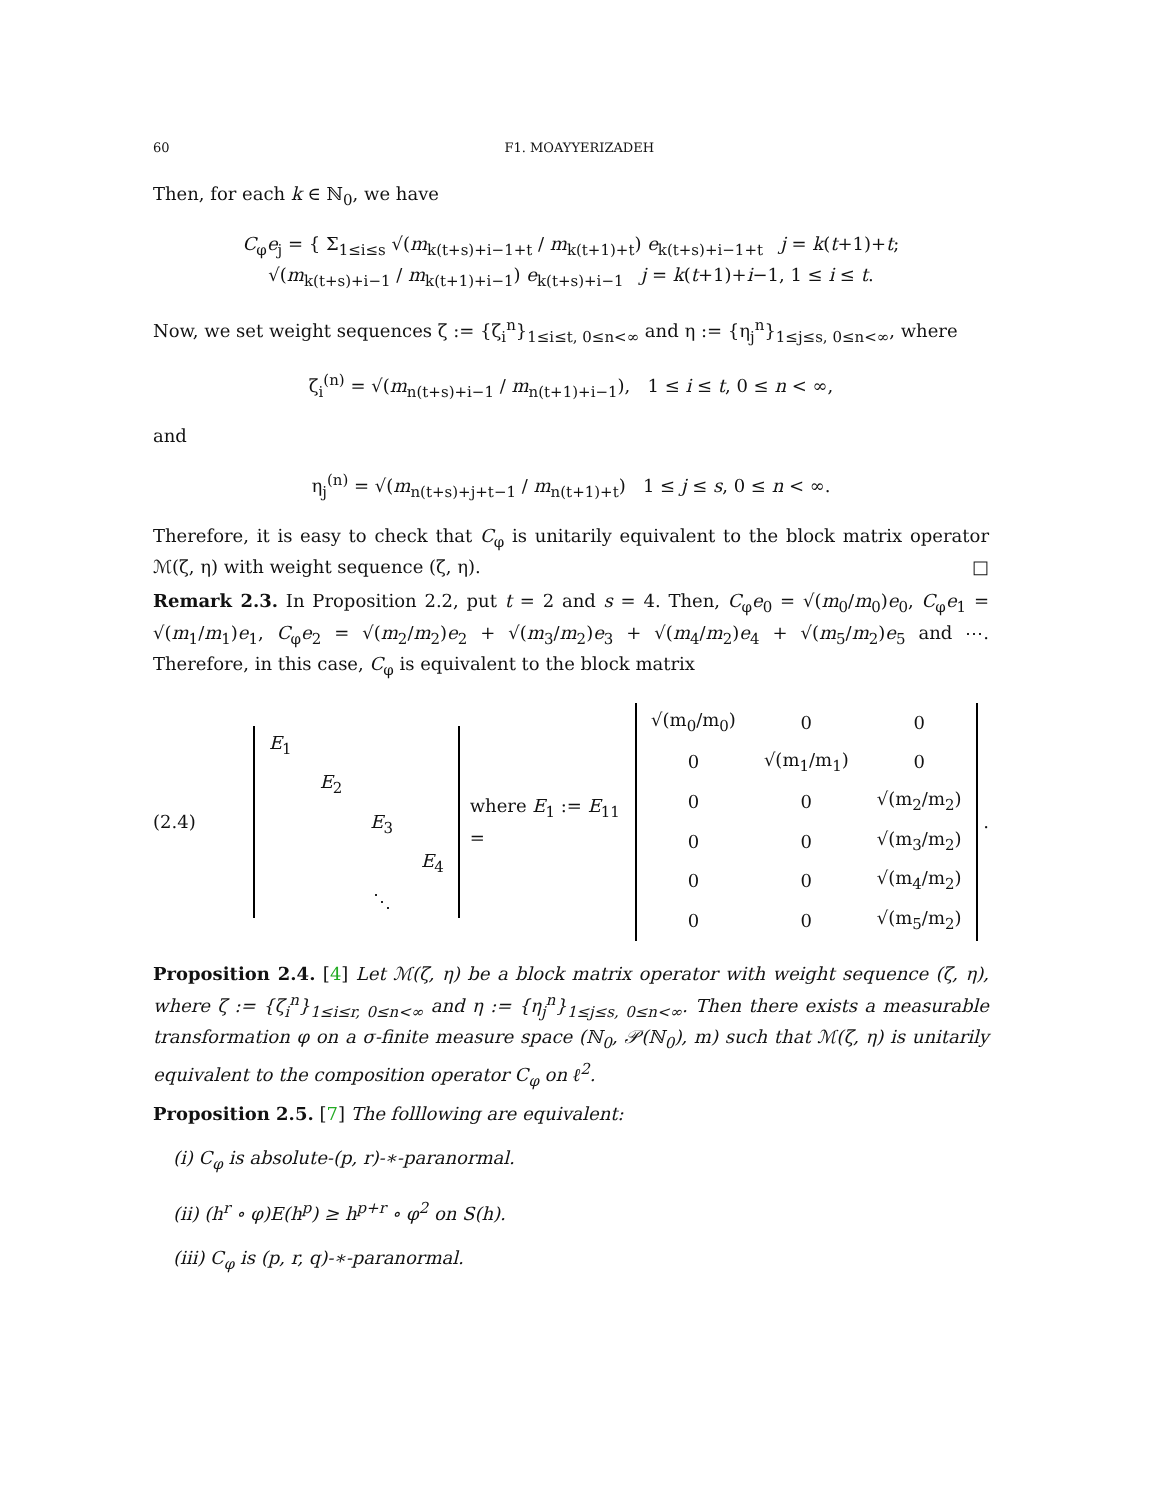60 F1. MOAYYERIZADEH
Then, for each k ∈ ℕ<sub>0</sub>, we have
C<sub>φ</sub>e<sub>j</sub> = { Σ<sub>1≤i≤s</sub> √(m<sub>k(t+s)+i−1+t</sub> / m<sub>k(t+1)+t</sub>) e<sub>k(t+s)+i−1+t</sub> j = k(t+1)+t;
√(m<sub>k(t+s)+i−1</sub> / m<sub>k(t+1)+i−1</sub>) e<sub>k(t+s)+i−1</sub> j = k(t+1)+i−1, 1 ≤ i ≤ t.
Now, we set weight sequences ζ := {ζ<sub>i</sub><sup>n</sup>}<sub>1≤i≤t, 0≤n<∞</sub> and η := {η<sub>j</sub><sup>n</sup>}<sub>1≤j≤s, 0≤n<∞</sub>, where
ζ<sub>i</sub><sup>(n)</sup> = √(m<sub>n(t+s)+i−1</sub> / m<sub>n(t+1)+i−1</sub>), 1 ≤ i ≤ t, 0 ≤ n < ∞,
and
η<sub>j</sub><sup>(n)</sup> = √(m<sub>n(t+s)+j+t−1</sub> / m<sub>n(t+1)+t</sub>) 1 ≤ j ≤ s, 0 ≤ n < ∞.
Therefore, it is easy to check that C<sub>φ</sub> is unitarily equivalent to the block matrix operator ℳ(ζ, η) with weight sequence (ζ, η). □
Remark 2.3. In Proposition 2.2, put t = 2 and s = 4. Then, C<sub>φ</sub>e<sub>0</sub> = √(m<sub>0</sub>/m<sub>0</sub>)e<sub>0</sub>, C<sub>φ</sub>e<sub>1</sub> = √(m<sub>1</sub>/m<sub>1</sub>)e<sub>1</sub>, C<sub>φ</sub>e<sub>2</sub> = √(m<sub>2</sub>/m<sub>2</sub>)e<sub>2</sub> + √(m<sub>3</sub>/m<sub>2</sub>)e<sub>3</sub> + √(m<sub>4</sub>/m<sub>2</sub>)e<sub>4</sub> + √(m<sub>5</sub>/m<sub>2</sub>)e<sub>5</sub> and ⋯. Therefore, in this case, C<sub>φ</sub> is equivalent to the block matrix
(2.4)
| E<sub>1</sub> | | | |
| | E<sub>2</sub> | | |
| | | E<sub>3</sub> | |
| | | | E<sub>4</sub> |
| | | ⋱ | |
where E<sub>1</sub> := E<sub>11</sub> =
| √(m<sub>0</sub>/m<sub>0</sub>) | 0 | 0 |
| 0 | √(m<sub>1</sub>/m<sub>1</sub>) | 0 |
| 0 | 0 | √(m<sub>2</sub>/m<sub>2</sub>) |
| 0 | 0 | √(m<sub>3</sub>/m<sub>2</sub>) |
| 0 | 0 | √(m<sub>4</sub>/m<sub>2</sub>) |
| 0 | 0 | √(m<sub>5</sub>/m<sub>2</sub>) |
.
Proposition 2.4. [4] Let ℳ(ζ, η) be a block matrix operator with weight sequence (ζ, η), where ζ := {ζ<sub>i</sub><sup>n</sup>}<sub>1≤i≤r, 0≤n<∞</sub> and η := {η<sub>j</sub><sup>n</sup>}<sub>1≤j≤s, 0≤n<∞</sub>. Then there exists a measurable transformation φ on a σ-finite measure space (ℕ<sub>0</sub>, 𝒫(ℕ<sub>0</sub>), m) such that ℳ(ζ, η) is unitarily equivalent to the composition operator C<sub>φ</sub> on ℓ<sup>2</sup>.
Proposition 2.5. [7] The folllowing are equivalent:
(i) C<sub>φ</sub> is absolute-(p, r)-∗-paranormal.
(ii) (h<sup>r</sup> ∘ φ)E(h<sup>p</sup>) ≥ h<sup>p+r</sup> ∘ φ<sup>2</sup> on S(h).
(iii) C<sub>φ</sub> is (p, r, q)-∗-paranormal.